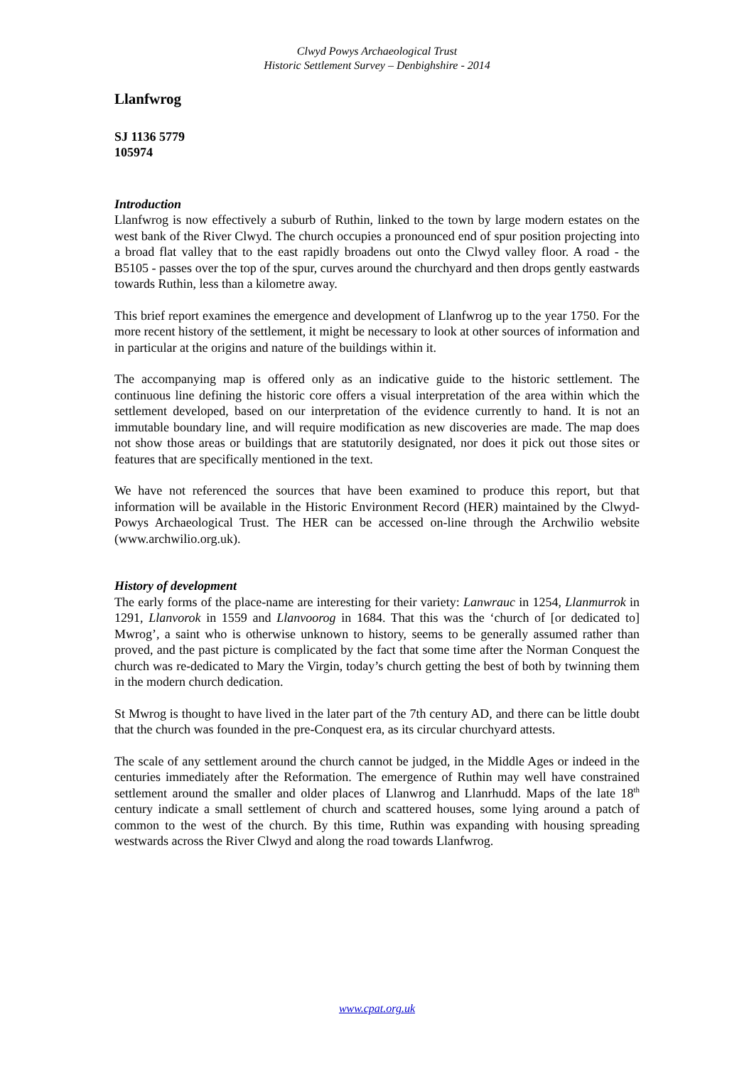Clwyd Powys Archaeological Trust
Historic Settlement Survey – Denbighshire - 2014
Llanfwrog
SJ 1136 5779
105974
Introduction
Llanfwrog is now effectively a suburb of Ruthin, linked to the town by large modern estates on the west bank of the River Clwyd. The church occupies a pronounced end of spur position projecting into a broad flat valley that to the east rapidly broadens out onto the Clwyd valley floor. A road - the B5105 - passes over the top of the spur, curves around the churchyard and then drops gently eastwards towards Ruthin, less than a kilometre away.
This brief report examines the emergence and development of Llanfwrog up to the year 1750. For the more recent history of the settlement, it might be necessary to look at other sources of information and in particular at the origins and nature of the buildings within it.
The accompanying map is offered only as an indicative guide to the historic settlement. The continuous line defining the historic core offers a visual interpretation of the area within which the settlement developed, based on our interpretation of the evidence currently to hand. It is not an immutable boundary line, and will require modification as new discoveries are made. The map does not show those areas or buildings that are statutorily designated, nor does it pick out those sites or features that are specifically mentioned in the text.
We have not referenced the sources that have been examined to produce this report, but that information will be available in the Historic Environment Record (HER) maintained by the Clwyd-Powys Archaeological Trust. The HER can be accessed on-line through the Archwilio website (www.archwilio.org.uk).
History of development
The early forms of the place-name are interesting for their variety: Lanwrauc in 1254, Llanmurrok in 1291, Llanvorok in 1559 and Llanvoorog in 1684. That this was the ‘church of [or dedicated to] Mwrog’, a saint who is otherwise unknown to history, seems to be generally assumed rather than proved, and the past picture is complicated by the fact that some time after the Norman Conquest the church was re-dedicated to Mary the Virgin, today’s church getting the best of both by twinning them in the modern church dedication.
St Mwrog is thought to have lived in the later part of the 7th century AD, and there can be little doubt that the church was founded in the pre-Conquest era, as its circular churchyard attests.
The scale of any settlement around the church cannot be judged, in the Middle Ages or indeed in the centuries immediately after the Reformation. The emergence of Ruthin may well have constrained settlement around the smaller and older places of Llanwrog and Llanrhudd. Maps of the late 18<sup>th</sup> century indicate a small settlement of church and scattered houses, some lying around a patch of common to the west of the church. By this time, Ruthin was expanding with housing spreading westwards across the River Clwyd and along the road towards Llanfwrog.
www.cpat.org.uk